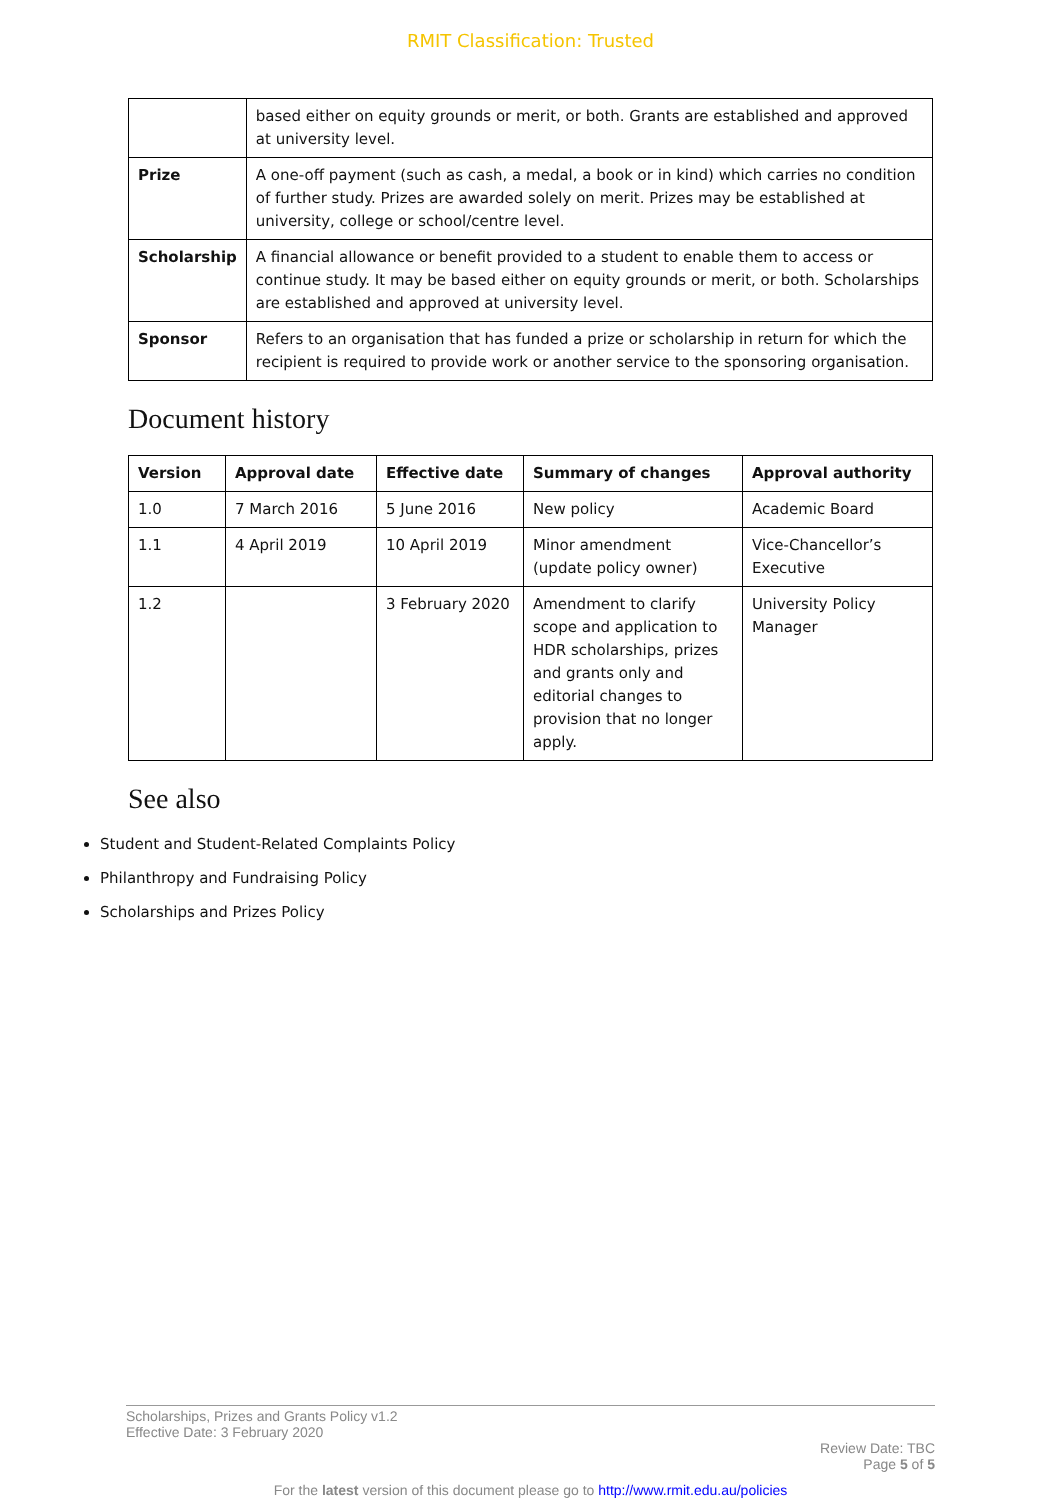RMIT Classification: Trusted
| | based either on equity grounds or merit, or both. Grants are established and approved at university level. |
| Prize | A one-off payment (such as cash, a medal, a book or in kind) which carries no condition of further study. Prizes are awarded solely on merit. Prizes may be established at university, college or school/centre level. |
| Scholarship | A financial allowance or benefit provided to a student to enable them to access or continue study. It may be based either on equity grounds or merit, or both. Scholarships are established and approved at university level. |
| Sponsor | Refers to an organisation that has funded a prize or scholarship in return for which the recipient is required to provide work or another service to the sponsoring organisation. |
Document history
| Version | Approval date | Effective date | Summary of changes | Approval authority |
| --- | --- | --- | --- | --- |
| 1.0 | 7 March 2016 | 5 June 2016 | New policy | Academic Board |
| 1.1 | 4 April 2019 | 10 April 2019 | Minor amendment (update policy owner) | Vice-Chancellor’s Executive |
| 1.2 | | 3 February 2020 | Amendment to clarify scope and application to HDR scholarships, prizes and grants only and editorial changes to provision that no longer apply. | University Policy Manager |
See also
Student and Student-Related Complaints Policy
Philanthropy and Fundraising Policy
Scholarships and Prizes Policy
Scholarships, Prizes and Grants Policy v1.2
Effective Date: 3 February 2020
Review Date: TBC
Page 5 of 5
For the latest version of this document please go to http://www.rmit.edu.au/policies